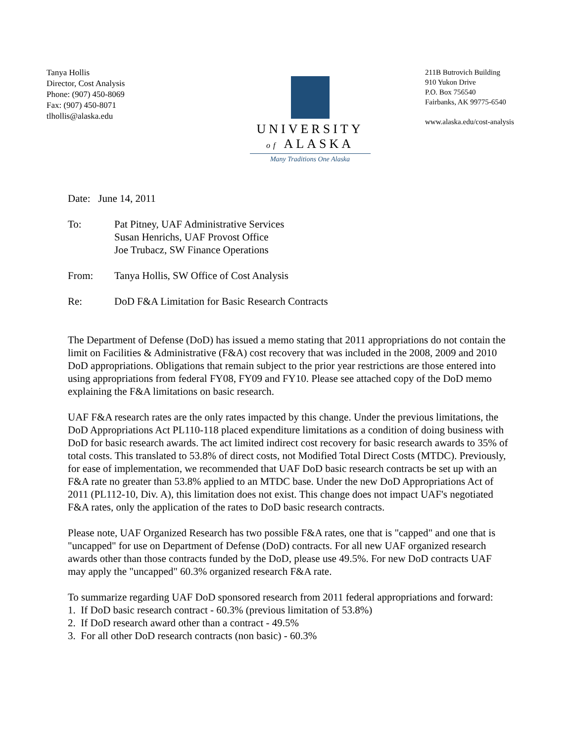Tanya Hollis
Director, Cost Analysis
Phone: (907) 450-8069
Fax: (907) 450-8071
tlhollis@alaska.edu
UNIVERSITY
of ALASKA
Many Traditions One Alaska
211B Butrovich Building
910 Yukon Drive
P.O. Box 756540
Fairbanks, AK 99775-6540
www.alaska.edu/cost-analysis
Date: June 14, 2011
To: Pat Pitney, UAF Administrative Services
Susan Henrichs, UAF Provost Office
Joe Trubacz, SW Finance Operations
From: Tanya Hollis, SW Office of Cost Analysis
Re: DoD F&A Limitation for Basic Research Contracts
The Department of Defense (DoD) has issued a memo stating that 2011 appropriations do not contain the limit on Facilities & Administrative (F&A) cost recovery that was included in the 2008, 2009 and 2010 DoD appropriations. Obligations that remain subject to the prior year restrictions are those entered into using appropriations from federal FY08, FY09 and FY10. Please see attached copy of the DoD memo explaining the F&A limitations on basic research.
UAF F&A research rates are the only rates impacted by this change. Under the previous limitations, the DoD Appropriations Act PL110-118 placed expenditure limitations as a condition of doing business with DoD for basic research awards. The act limited indirect cost recovery for basic research awards to 35% of total costs. This translated to 53.8% of direct costs, not Modified Total Direct Costs (MTDC). Previously, for ease of implementation, we recommended that UAF DoD basic research contracts be set up with an F&A rate no greater than 53.8% applied to an MTDC base. Under the new DoD Appropriations Act of 2011 (PL112-10, Div. A), this limitation does not exist. This change does not impact UAF's negotiated F&A rates, only the application of the rates to DoD basic research contracts.
Please note, UAF Organized Research has two possible F&A rates, one that is "capped" and one that is "uncapped" for use on Department of Defense (DoD) contracts. For all new UAF organized research awards other than those contracts funded by the DoD, please use 49.5%. For new DoD contracts UAF may apply the "uncapped" 60.3% organized research F&A rate.
To summarize regarding UAF DoD sponsored research from 2011 federal appropriations and forward:
1. If DoD basic research contract - 60.3% (previous limitation of 53.8%)
2. If DoD research award other than a contract - 49.5%
3. For all other DoD research contracts (non basic) - 60.3%